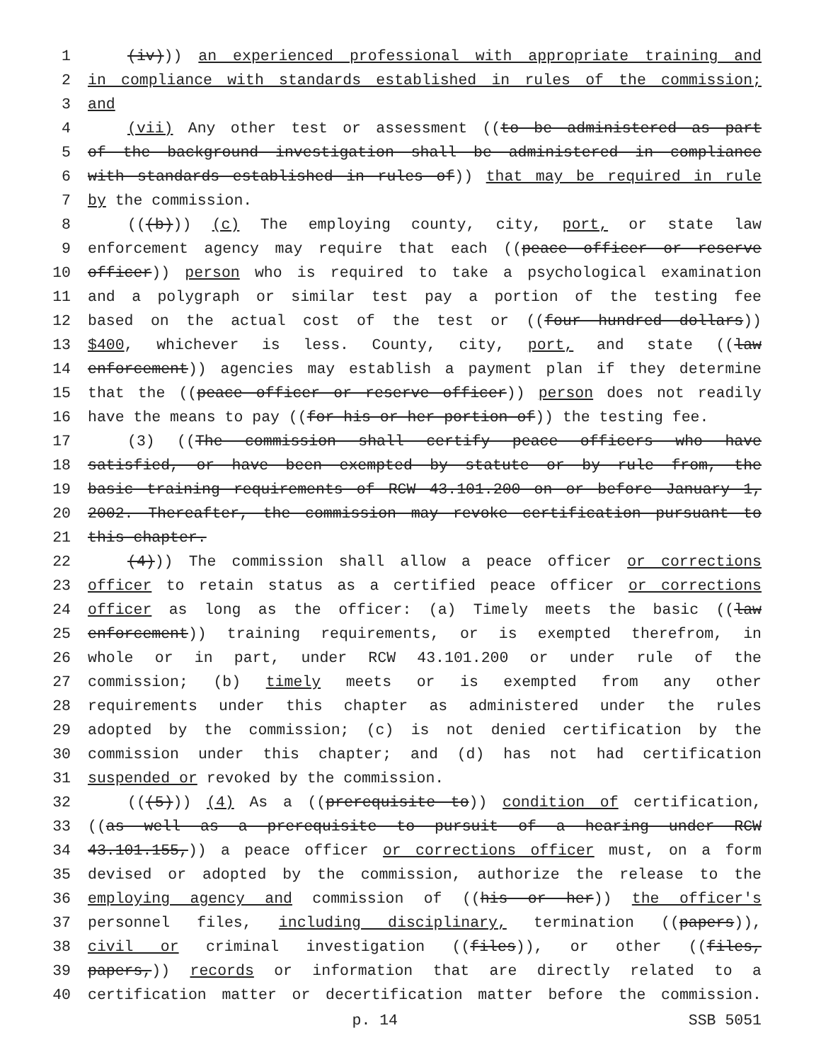1 (iv))) an experienced professional with appropriate training and
2 in compliance with standards established in rules of the commission;
3 and
4 (vii) Any other test or assessment ((to be administered as part
5 of the background investigation shall be administered in compliance
6 with standards established in rules of)) that may be required in rule
7 by the commission.
8 (((b))) (c) The employing county, city, port, or state law
9 enforcement agency may require that each ((peace officer or reserve
10 officer)) person who is required to take a psychological examination
11 and a polygraph or similar test pay a portion of the testing fee
12 based on the actual cost of the test or ((four hundred dollars))
13 $400, whichever is less. County, city, port, and state ((law
14 enforcement)) agencies may establish a payment plan if they determine
15 that the ((peace officer or reserve officer)) person does not readily
16 have the means to pay ((for his or her portion of)) the testing fee.
17 (3) ((The commission shall certify peace officers who have
18 satisfied, or have been exempted by statute or by rule from, the
19 basic training requirements of RCW 43.101.200 on or before January 1,
20 2002. Thereafter, the commission may revoke certification pursuant to
21 this chapter.
22 (4))) The commission shall allow a peace officer or corrections
23 officer to retain status as a certified peace officer or corrections
24 officer as long as the officer: (a) Timely meets the basic ((law
25 enforcement)) training requirements, or is exempted therefrom, in
26 whole or in part, under RCW 43.101.200 or under rule of the
27 commission; (b) timely meets or is exempted from any other
28 requirements under this chapter as administered under the rules
29 adopted by the commission; (c) is not denied certification by the
30 commission under this chapter; and (d) has not had certification
31 suspended or revoked by the commission.
32 (((5))) (4) As a ((prerequisite to)) condition of certification,
33 ((as well as a prerequisite to pursuit of a hearing under RCW
34 43.101.155,)) a peace officer or corrections officer must, on a form
35 devised or adopted by the commission, authorize the release to the
36 employing agency and commission of ((his or her)) the officer's
37 personnel files, including disciplinary, termination ((papers)),
38 civil or criminal investigation ((files)), or other ((files,
39 papers,)) records or information that are directly related to a
40 certification matter or decertification matter before the commission.
p. 14 SSB 5051